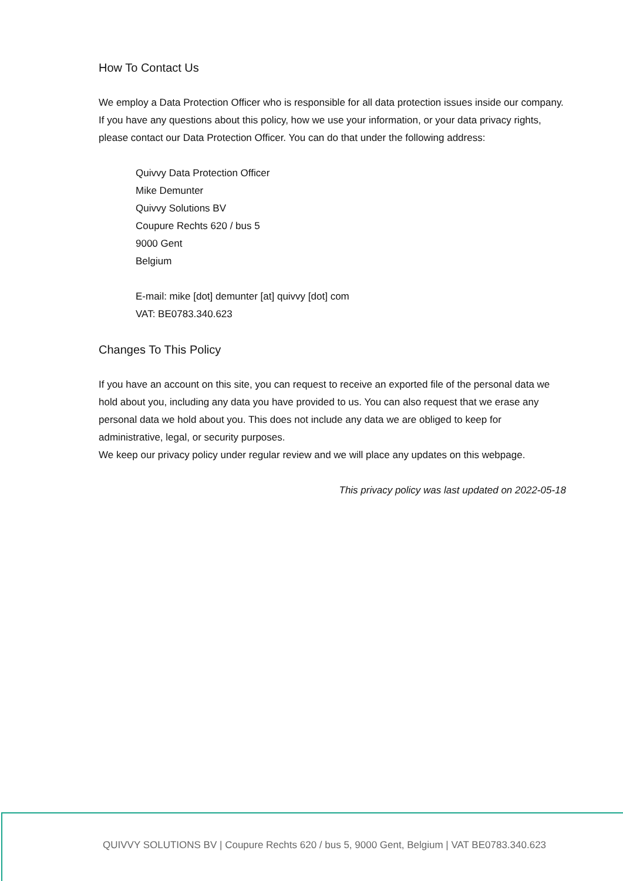How To Contact Us
We employ a Data Protection Officer who is responsible for all data protection issues inside our company. If you have any questions about this policy, how we use your information, or your data privacy rights, please contact our Data Protection Officer. You can do that under the following address:
Quivvy Data Protection Officer
Mike Demunter
Quivvy Solutions BV
Coupure Rechts 620 / bus 5
9000 Gent
Belgium
E-mail: mike [dot] demunter [at] quivvy [dot] com
VAT: BE0783.340.623
Changes To This Policy
If you have an account on this site, you can request to receive an exported file of the personal data we hold about you, including any data you have provided to us. You can also request that we erase any personal data we hold about you. This does not include any data we are obliged to keep for administrative, legal, or security purposes.
We keep our privacy policy under regular review and we will place any updates on this webpage.
This privacy policy was last updated on 2022-05-18
QUIVVY SOLUTIONS BV | Coupure Rechts 620 / bus 5, 9000 Gent, Belgium | VAT BE0783.340.623